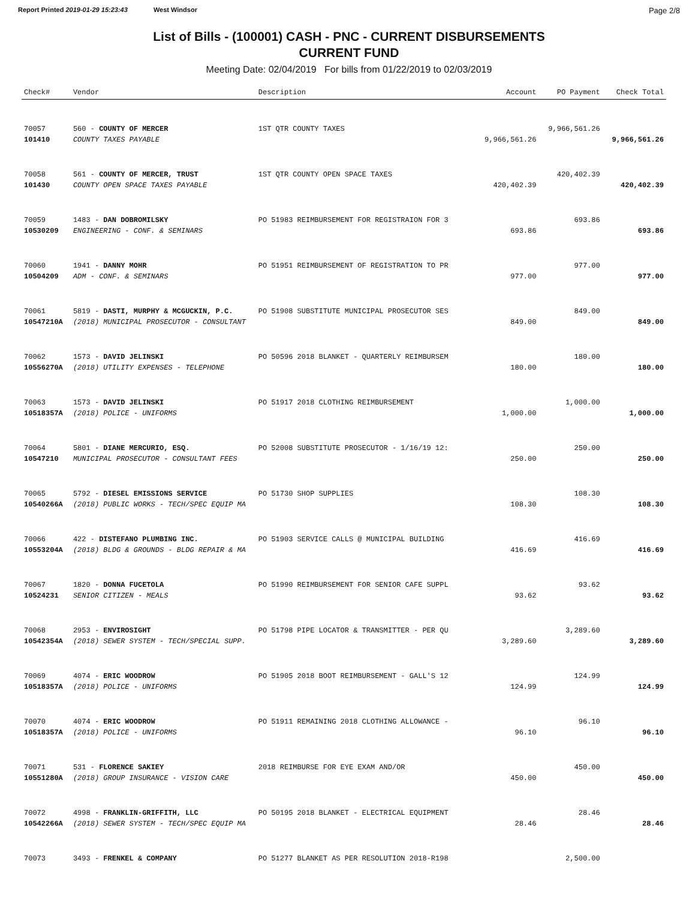Report Printed 2019-01-29 15:23:43 West Windsor
Page 2/8
List of Bills - (100001) CASH - PNC - CURRENT DISBURSEMENTS
CURRENT FUND
Meeting Date: 02/04/2019 For bills from 01/22/2019 to 02/03/2019
| Check# | Vendor | Description | Account | PO Payment | Check Total |
| --- | --- | --- | --- | --- | --- |
| 70057 | 560 - COUNTY OF MERCER | 1ST QTR COUNTY TAXES | | 9,966,561.26 | |
| 101410 | COUNTY TAXES PAYABLE | | 9,966,561.26 | | 9,966,561.26 |
| 70058 | 561 - COUNTY OF MERCER, TRUST | 1ST QTR COUNTY OPEN SPACE TAXES | | 420,402.39 | |
| 101430 | COUNTY OPEN SPACE TAXES PAYABLE | | 420,402.39 | | 420,402.39 |
| 70059 | 1483 - DAN DOBROMILSKY | PO 51983 REIMBURSEMENT FOR REGISTRAION FOR 3 | | 693.86 | |
| 10530209 | ENGINEERING - CONF. & SEMINARS | | 693.86 | | 693.86 |
| 70060 | 1941 - DANNY MOHR | PO 51951 REIMBURSEMENT OF REGISTRATION TO PR | | 977.00 | |
| 10504209 | ADM - CONF. & SEMINARS | | 977.00 | | 977.00 |
| 70061 | 5819 - DASTI, MURPHY & MCGUCKIN, P.C. | PO 51908 SUBSTITUTE MUNICIPAL PROSECUTOR SES | | 849.00 | |
| 10547210A | (2018) MUNICIPAL PROSECUTOR - CONSULTANT | | 849.00 | | 849.00 |
| 70062 | 1573 - DAVID JELINSKI | PO 50596 2018 BLANKET - QUARTERLY REIMBURSEM | | 180.00 | |
| 10556270A | (2018) UTILITY EXPENSES - TELEPHONE | | 180.00 | | 180.00 |
| 70063 | 1573 - DAVID JELINSKI | PO 51917 2018 CLOTHING REIMBURSEMENT | | 1,000.00 | |
| 10518357A | (2018) POLICE - UNIFORMS | | 1,000.00 | | 1,000.00 |
| 70064 | 5801 - DIANE MERCURIO, ESQ. | PO 52008 SUBSTITUTE PROSECUTOR - 1/16/19 12: | | 250.00 | |
| 10547210 | MUNICIPAL PROSECUTOR - CONSULTANT FEES | | 250.00 | | 250.00 |
| 70065 | 5792 - DIESEL EMISSIONS SERVICE | PO 51730 SHOP SUPPLIES | | 108.30 | |
| 10540266A | (2018) PUBLIC WORKS - TECH/SPEC EQUIP MA | | 108.30 | | 108.30 |
| 70066 | 422 - DISTEFANO PLUMBING INC. | PO 51903 SERVICE CALLS @ MUNICIPAL BUILDING | | 416.69 | |
| 10553204A | (2018) BLDG & GROUNDS - BLDG REPAIR & MA | | 416.69 | | 416.69 |
| 70067 | 1820 - DONNA FUCETOLA | PO 51990 REIMBURSEMENT FOR SENIOR CAFE SUPPL | | 93.62 | |
| 10524231 | SENIOR CITIZEN - MEALS | | 93.62 | | 93.62 |
| 70068 | 2953 - ENVIROSIGHT | PO 51798 PIPE LOCATOR & TRANSMITTER - PER QU | | 3,289.60 | |
| 10542354A | (2018) SEWER SYSTEM - TECH/SPECIAL SUPP. | | 3,289.60 | | 3,289.60 |
| 70069 | 4074 - ERIC WOODROW | PO 51905 2018 BOOT REIMBURSEMENT - GALL'S 12 | | 124.99 | |
| 10518357A | (2018) POLICE - UNIFORMS | | 124.99 | | 124.99 |
| 70070 | 4074 - ERIC WOODROW | PO 51911 REMAINING 2018 CLOTHING ALLOWANCE - | | 96.10 | |
| 10518357A | (2018) POLICE - UNIFORMS | | 96.10 | | 96.10 |
| 70071 | 531 - FLORENCE SAKIEY | 2018 REIMBURSE FOR EYE EXAM AND/OR | | 450.00 | |
| 10551280A | (2018) GROUP INSURANCE - VISION CARE | | 450.00 | | 450.00 |
| 70072 | 4998 - FRANKLIN-GRIFFITH, LLC | PO 50195 2018 BLANKET - ELECTRICAL EQUIPMENT | | 28.46 | |
| 10542266A | (2018) SEWER SYSTEM - TECH/SPEC EQUIP MA | | 28.46 | | 28.46 |
| 70073 | 3493 - FRENKEL & COMPANY | PO 51277 BLANKET AS PER RESOLUTION 2018-R198 | | 2,500.00 | |